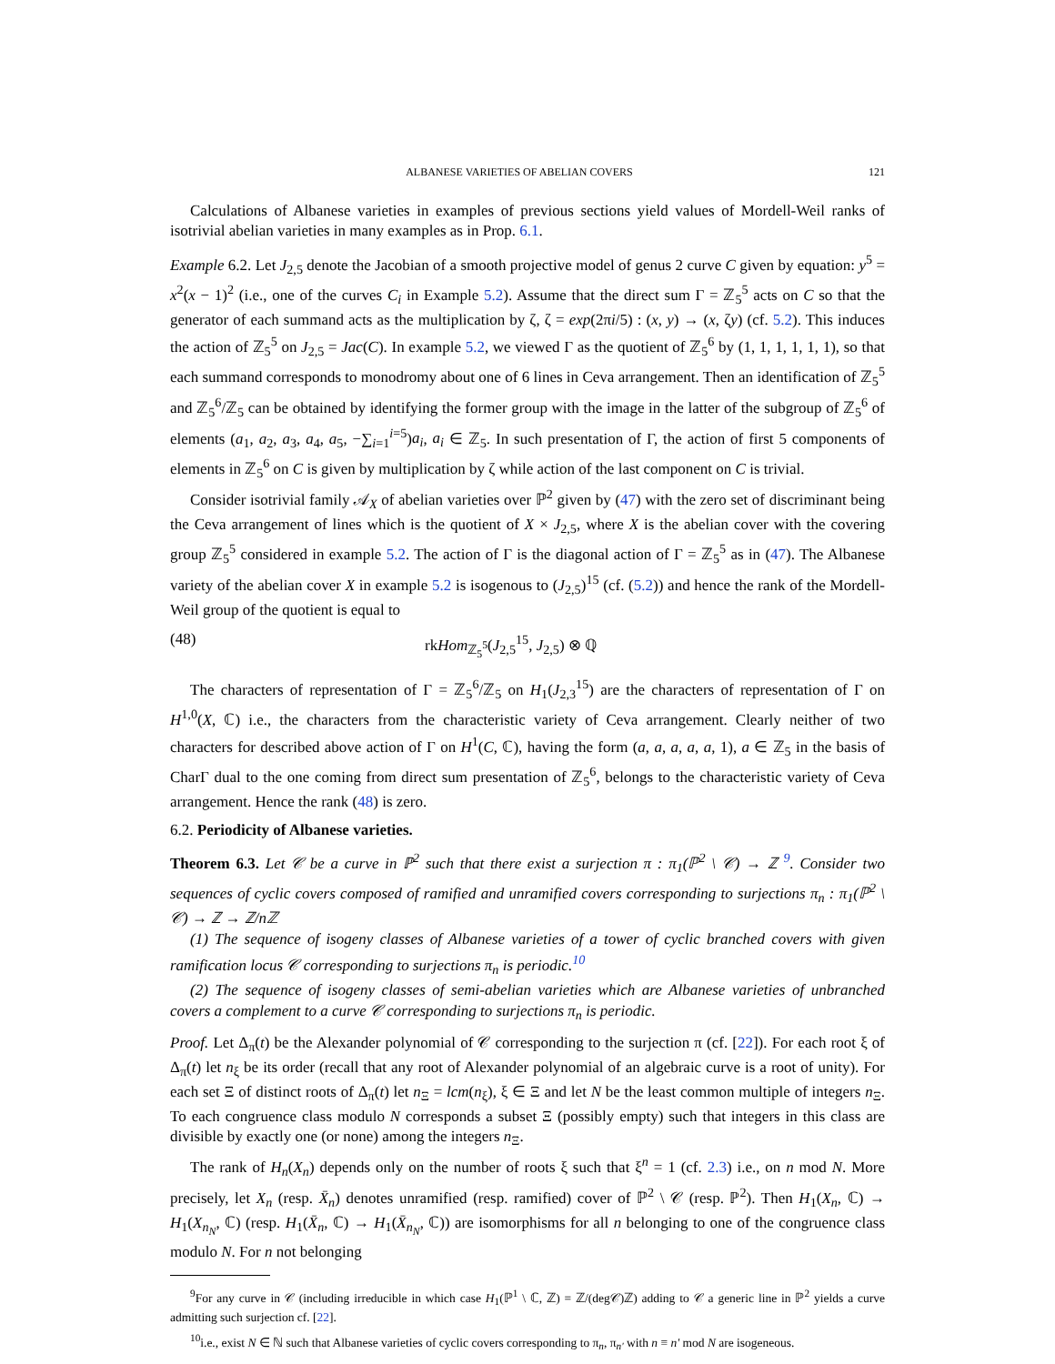ALBANESE VARIETIES OF ABELIAN COVERS 121
Calculations of Albanese varieties in examples of previous sections yield values of Mordell-Weil ranks of isotrivial abelian varieties in many examples as in Prop. 6.1.
Example 6.2. Let J<sub>2,5</sub> denote the Jacobian of a smooth projective model of genus 2 curve C given by equation: y<sup>5</sup> = x<sup>2</sup>(x − 1)<sup>2</sup> (i.e., one of the curves C<sub>i</sub> in Example 5.2). Assume that the direct sum Γ = ℤ<sub>5</sub><sup>5</sup> acts on C so that the generator of each summand acts as the multiplication by ζ, ζ = exp(2πi/5) : (x, y) → (x, ζy) (cf. 5.2). This induces the action of ℤ<sub>5</sub><sup>5</sup> on J<sub>2,5</sub> = Jac(C). In example 5.2, we viewed Γ as the quotient of ℤ<sub>5</sub><sup>6</sup> by (1, 1, 1, 1, 1, 1), so that each summand corresponds to monodromy about one of 6 lines in Ceva arrangement. Then an identification of ℤ<sub>5</sub><sup>5</sup> and ℤ<sub>5</sub><sup>6</sup>/ℤ<sub>5</sub> can be obtained by identifying the former group with the image in the latter of the subgroup of ℤ<sub>5</sub><sup>6</sup> of elements (a<sub>1</sub>, a<sub>2</sub>, a<sub>3</sub>, a<sub>4</sub>, a<sub>5</sub>, −∑<sub>i=1</sub><sup>i=5</sup>)a<sub>i</sub>, a<sub>i</sub> ∈ ℤ<sub>5</sub>. In such presentation of Γ, the action of first 5 components of elements in ℤ<sub>5</sub><sup>6</sup> on C is given by multiplication by ζ while action of the last component on C is trivial.
Consider isotrivial family 𝒜<sub>X</sub> of abelian varieties over ℙ<sup>2</sup> given by (47) with the zero set of discriminant being the Ceva arrangement of lines which is the quotient of X × J<sub>2,5</sub>, where X is the abelian cover with the covering group ℤ<sub>5</sub><sup>5</sup> considered in example 5.2. The action of Γ is the diagonal action of Γ = ℤ<sub>5</sub><sup>5</sup> as in (47). The Albanese variety of the abelian cover X in example 5.2 is isogenous to (J<sub>2,5</sub>)<sup>15</sup> (cf. (5.2)) and hence the rank of the Mordell-Weil group of the quotient is equal to
(48) rkHom<sub>ℤ<sub>5</sub><sup>5</sup></sub>(J<sub>2,5</sub><sup>15</sup>, J<sub>2,5</sub>) ⊗ ℚ
The characters of representation of Γ = ℤ<sub>5</sub><sup>6</sup>/ℤ<sub>5</sub> on H<sub>1</sub>(J<sub>2,3</sub><sup>15</sup>) are the characters of representation of Γ on H<sup>1,0</sup>(X, ℂ) i.e., the characters from the characteristic variety of Ceva arrangement. Clearly neither of two characters for described above action of Γ on H<sup>1</sup>(C, ℂ), having the form (a, a, a, a, a, 1), a ∈ ℤ<sub>5</sub> in the basis of CharΓ dual to the one coming from direct sum presentation of ℤ<sub>5</sub><sup>6</sup>, belongs to the characteristic variety of Ceva arrangement. Hence the rank (48) is zero.
6.2. Periodicity of Albanese varieties.
Theorem 6.3. Let 𝒞 be a curve in ℙ<sup>2</sup> such that there exist a surjection π : π<sub>1</sub>(ℙ<sup>2</sup> \ 𝒞) → ℤ <sup>9</sup>. Consider two sequences of cyclic covers composed of ramified and unramified covers corresponding to surjections π<sub>n</sub> : π<sub>1</sub>(ℙ<sup>2</sup> \ 𝒞) → ℤ → ℤ/nℤ
(1) The sequence of isogeny classes of Albanese varieties of a tower of cyclic branched covers with given ramification locus 𝒞 corresponding to surjections π<sub>n</sub> is periodic.<sup>10</sup>
(2) The sequence of isogeny classes of semi-abelian varieties which are Albanese varieties of unbranched covers a complement to a curve 𝒞 corresponding to surjections π<sub>n</sub> is periodic.
Proof. Let Δ<sub>π</sub>(t) be the Alexander polynomial of 𝒞 corresponding to the surjection π (cf. [22]). For each root ξ of Δ<sub>π</sub>(t) let n<sub>ξ</sub> be its order (recall that any root of Alexander polynomial of an algebraic curve is a root of unity). For each set Ξ of distinct roots of Δ<sub>π</sub>(t) let n<sub>Ξ</sub> = lcm(n<sub>ξ</sub>), ξ ∈ Ξ and let N be the least common multiple of integers n<sub>Ξ</sub>. To each congruence class modulo N corresponds a subset Ξ (possibly empty) such that integers in this class are divisible by exactly one (or none) among the integers n<sub>Ξ</sub>.
The rank of H<sub>n</sub>(X<sub>n</sub>) depends only on the number of roots ξ such that ξ<sup>n</sup> = 1 (cf. 2.3) i.e., on n mod N. More precisely, let X<sub>n</sub> (resp. X̄<sub>n</sub>) denotes unramified (resp. ramified) cover of ℙ<sup>2</sup> \ 𝒞 (resp. ℙ<sup>2</sup>). Then H<sub>1</sub>(X<sub>n</sub>, ℂ) → H<sub>1</sub>(X<sub>n<sub>N</sub></sub>, ℂ) (resp. H<sub>1</sub>(X̄<sub>n</sub>, ℂ) → H<sub>1</sub>(X̄<sub>n<sub>N</sub></sub>, ℂ)) are isomorphisms for all n belonging to one of the congruence class modulo N. For n not belonging
<sup>9</sup> For any curve in 𝒞 (including irreducible in which case H<sub>1</sub>(ℙ<sup>1</sup> \ ℂ, ℤ) = ℤ/(deg𝒞)ℤ) adding to 𝒞 a generic line in ℙ<sup>2</sup> yields a curve admitting such surjection cf. [22].
<sup>10</sup> i.e., exist N ∈ ℕ such that Albanese varieties of cyclic covers corresponding to π<sub>n</sub>, π<sub>n'</sub> with n ≡ n' mod N are isogeneous.